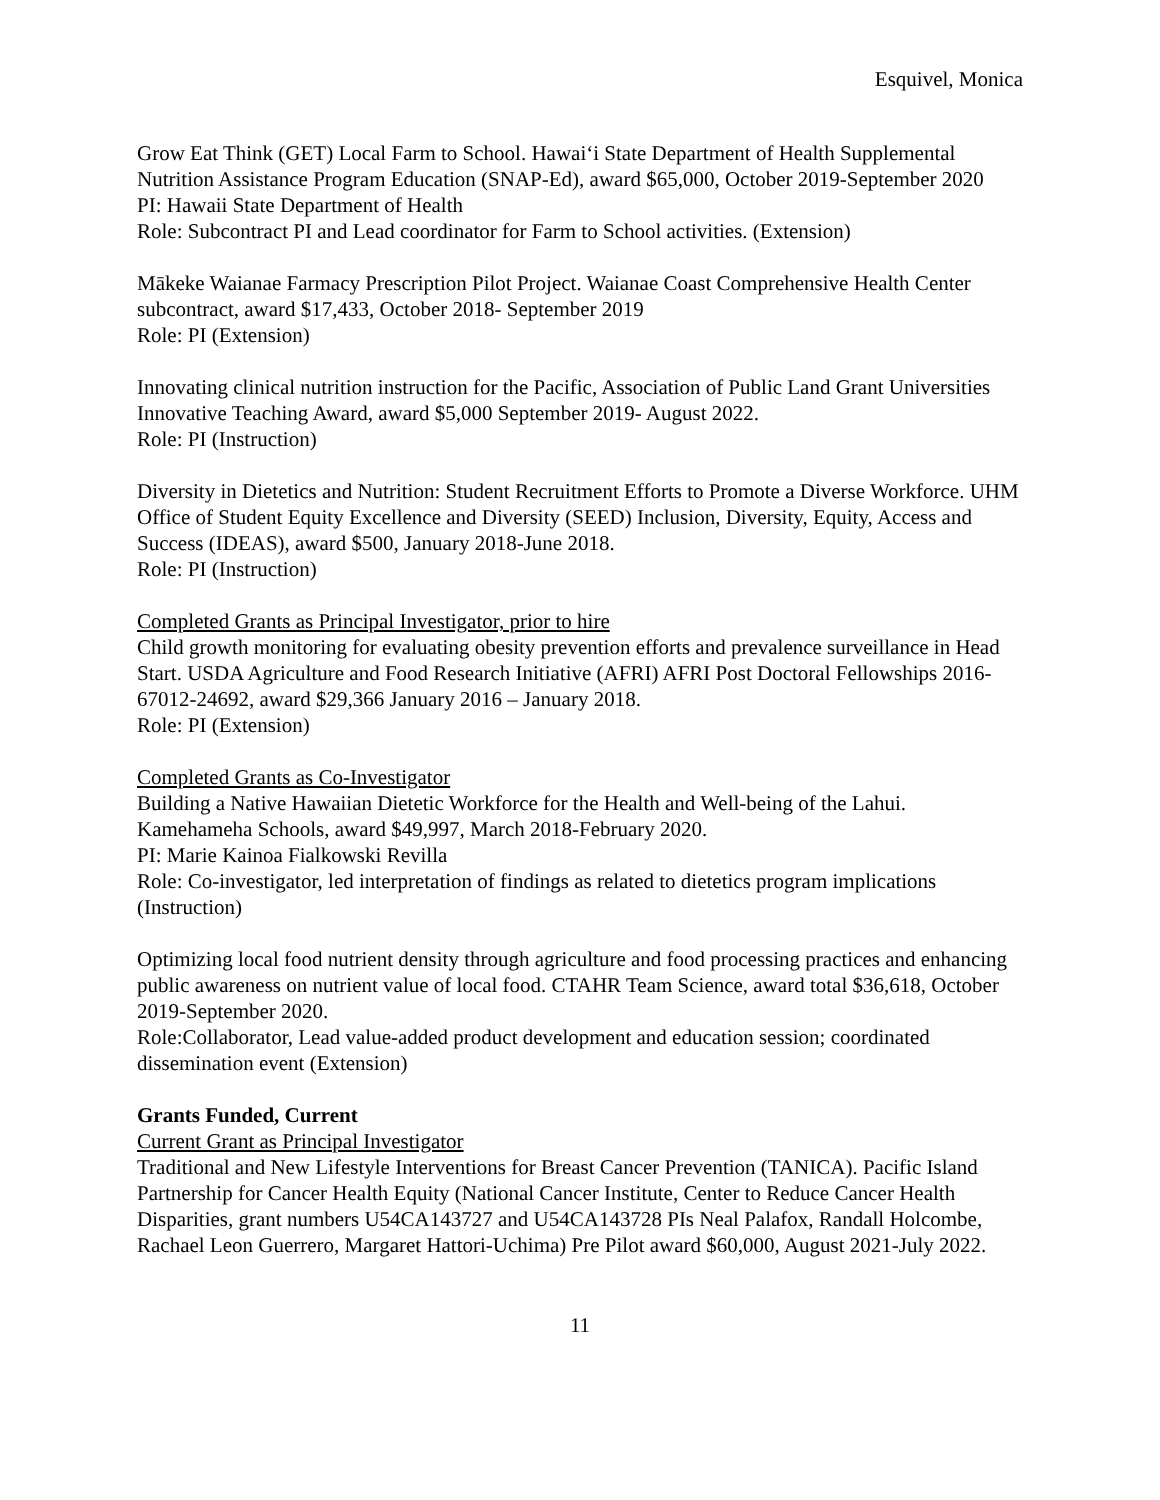Esquivel, Monica
Grow Eat Think (GET) Local Farm to School. Hawai‘i State Department of Health Supplemental Nutrition Assistance Program Education (SNAP-Ed), award $65,000, October 2019-September 2020
PI: Hawaii State Department of Health
Role: Subcontract PI and Lead coordinator for Farm to School activities. (Extension)
Mākeke Waianae Farmacy Prescription Pilot Project. Waianae Coast Comprehensive Health Center subcontract, award $17,433, October 2018- September 2019
Role: PI (Extension)
Innovating clinical nutrition instruction for the Pacific, Association of Public Land Grant Universities Innovative Teaching Award, award $5,000 September 2019- August 2022.
Role: PI (Instruction)
Diversity in Dietetics and Nutrition: Student Recruitment Efforts to Promote a Diverse Workforce. UHM Office of Student Equity Excellence and Diversity (SEED) Inclusion, Diversity, Equity, Access and Success (IDEAS), award $500, January 2018-June 2018.
Role: PI (Instruction)
Completed Grants as Principal Investigator, prior to hire
Child growth monitoring for evaluating obesity prevention efforts and prevalence surveillance in Head Start. USDA Agriculture and Food Research Initiative (AFRI) AFRI Post Doctoral Fellowships 2016-67012-24692, award $29,366 January 2016 – January 2018.
Role: PI (Extension)
Completed Grants as Co-Investigator
Building a Native Hawaiian Dietetic Workforce for the Health and Well-being of the Lahui. Kamehameha Schools, award $49,997, March 2018-February 2020.
PI: Marie Kainoa Fialkowski Revilla
Role: Co-investigator, led interpretation of findings as related to dietetics program implications (Instruction)
Optimizing local food nutrient density through agriculture and food processing practices and enhancing public awareness on nutrient value of local food. CTAHR Team Science, award total $36,618, October 2019-September 2020.
Role:Collaborator, Lead value-added product development and education session; coordinated dissemination event (Extension)
Grants Funded, Current
Current Grant as Principal Investigator
Traditional and New Lifestyle Interventions for Breast Cancer Prevention (TANICA). Pacific Island Partnership for Cancer Health Equity (National Cancer Institute, Center to Reduce Cancer Health Disparities, grant numbers U54CA143727 and U54CA143728 PIs Neal Palafox, Randall Holcombe, Rachael Leon Guerrero, Margaret Hattori-Uchima) Pre Pilot award $60,000, August 2021-July 2022.
11